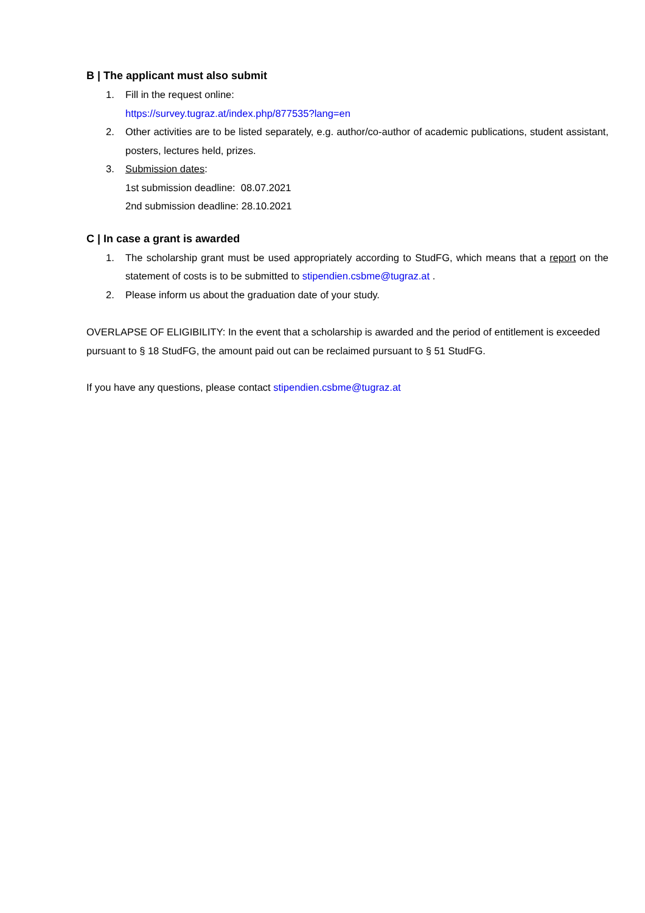B | The applicant must also submit
1. Fill in the request online:
https://survey.tugraz.at/index.php/877535?lang=en
2. Other activities are to be listed separately, e.g. author/co-author of academic publications, student assistant, posters, lectures held, prizes.
3. Submission dates:
1st submission deadline: 08.07.2021
2nd submission deadline: 28.10.2021
C | In case a grant is awarded
1. The scholarship grant must be used appropriately according to StudFG, which means that a report on the statement of costs is to be submitted to stipendien.csbme@tugraz.at .
2. Please inform us about the graduation date of your study.
OVERLAPSE OF ELIGIBILITY: In the event that a scholarship is awarded and the period of entitlement is exceeded pursuant to § 18 StudFG, the amount paid out can be reclaimed pursuant to § 51 StudFG.
If you have any questions, please contact stipendien.csbme@tugraz.at